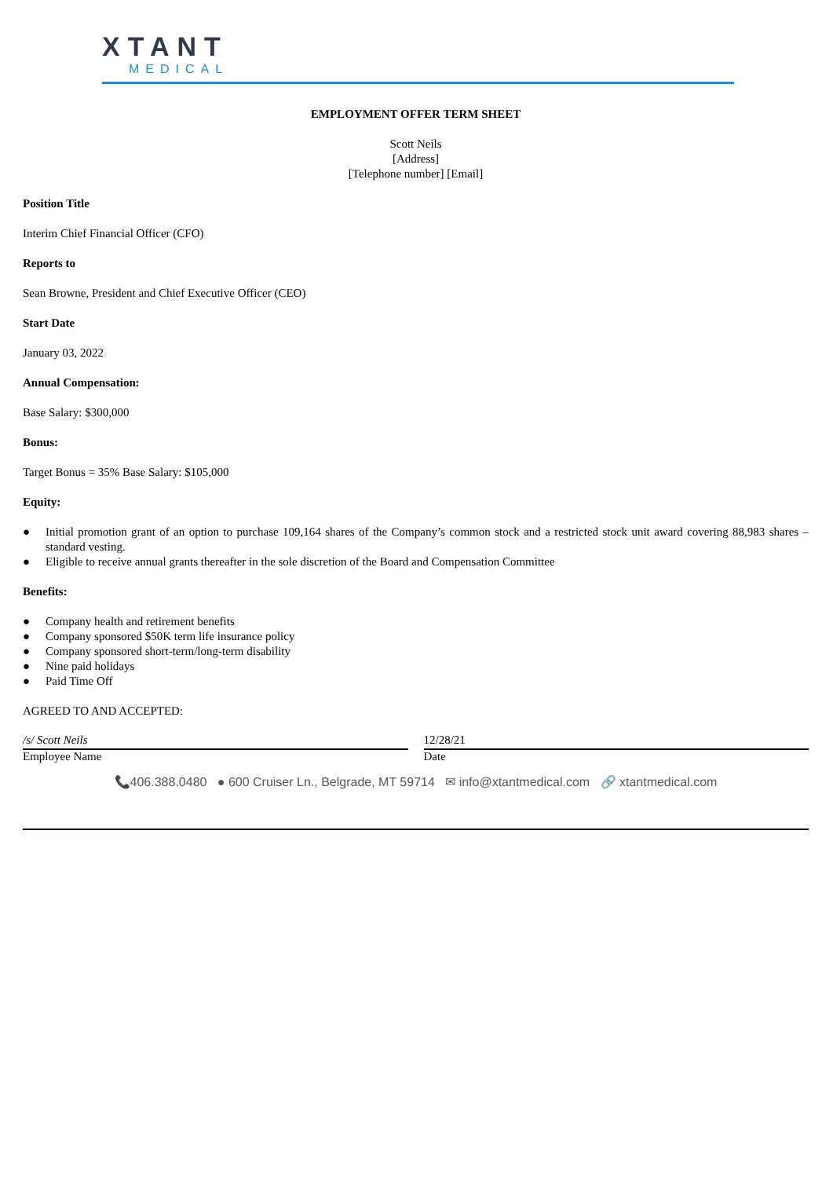XTANT
MEDICAL
EMPLOYMENT OFFER TERM SHEET
Scott Neils
[Address]
[Telephone number] [Email]
Position Title
Interim Chief Financial Officer (CFO)
Reports to
Sean Browne, President and Chief Executive Officer (CEO)
Start Date
January 03, 2022
Annual Compensation:
Base Salary: $300,000
Bonus:
Target Bonus = 35% Base Salary: $105,000
Equity:
● Initial promotion grant of an option to purchase 109,164 shares of the Company’s common stock and a restricted stock unit award covering 88,983 shares – standard vesting.
● Eligible to receive annual grants thereafter in the sole discretion of the Board and Compensation Committee
Benefits:
● Company health and retirement benefits
● Company sponsored $50K term life insurance policy
● Company sponsored short-term/long-term disability
● Nine paid holidays
● Paid Time Off
AGREED TO AND ACCEPTED:
/s/ Scott Neils
Employee Name
12/28/21
Date
📞406.388.0480 ● 600 Cruiser Ln., Belgrade, MT 59714 ✉ info@xtantmedical.com 🔗 xtantmedical.com